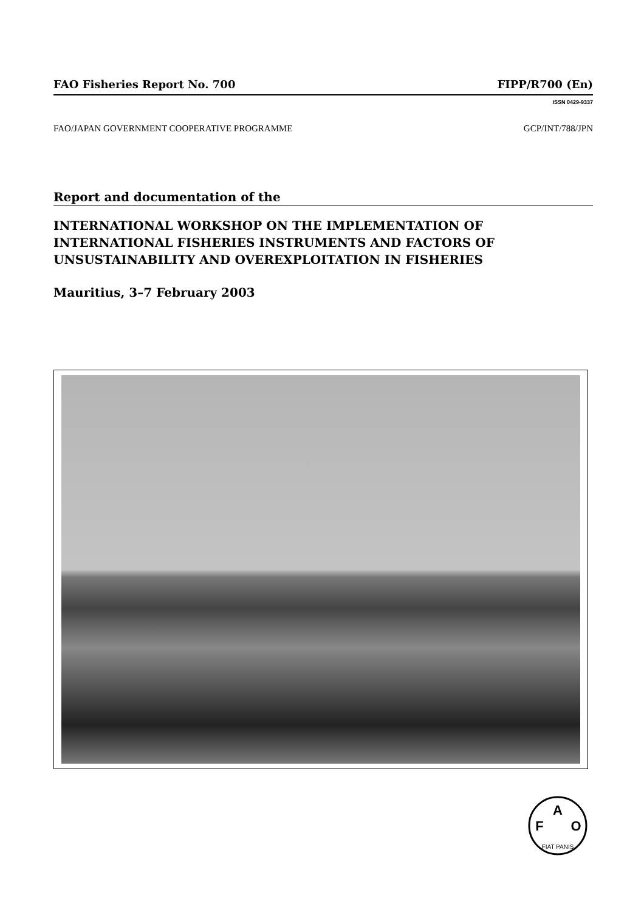FAO Fisheries Report No. 700 FIPP/R700 (En)
ISSN 0429-9337
FAO/JAPAN GOVERNMENT COOPERATIVE PROGRAMME GCP/INT/788/JPN
Report and documentation of the
INTERNATIONAL WORKSHOP ON THE IMPLEMENTATION OF INTERNATIONAL FISHERIES INSTRUMENTS AND FACTORS OF UNSUSTAINABILITY AND OVEREXPLOITATION IN FISHERIES
Mauritius, 3–7 February 2003
A
F
O
FIAT PANIS